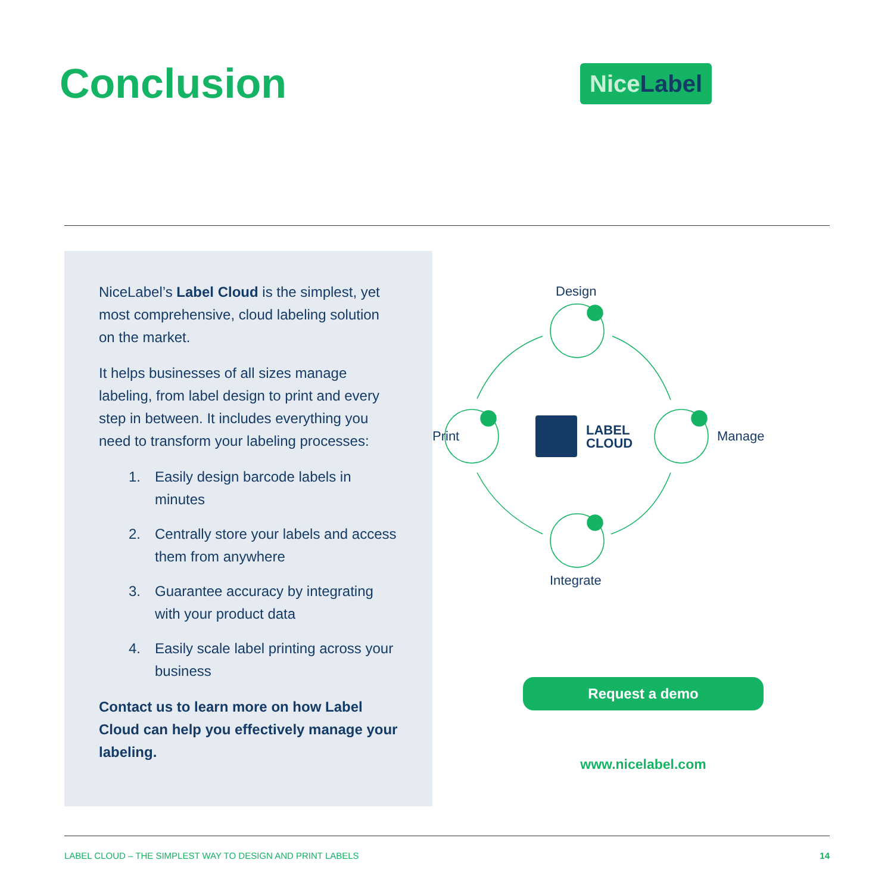Conclusion
NiceLabel
NiceLabel’s Label Cloud is the simplest, yet most comprehensive, cloud labeling solution on the market.
It helps businesses of all sizes manage labeling, from label design to print and every step in between. It includes everything you need to transform your labeling processes:
1. Easily design barcode labels in minutes
2. Centrally store your labels and access them from anywhere
3. Guarantee accuracy by integrating with your product data
4. Easily scale label printing across your business
Contact us to learn more on how Label Cloud can help you effectively manage your labeling.
Design
Manage
Integrate
Print
LABEL
CLOUD
Request a demo
www.nicelabel.com
LABEL CLOUD – THE SIMPLEST WAY TO DESIGN AND PRINT LABELS 14